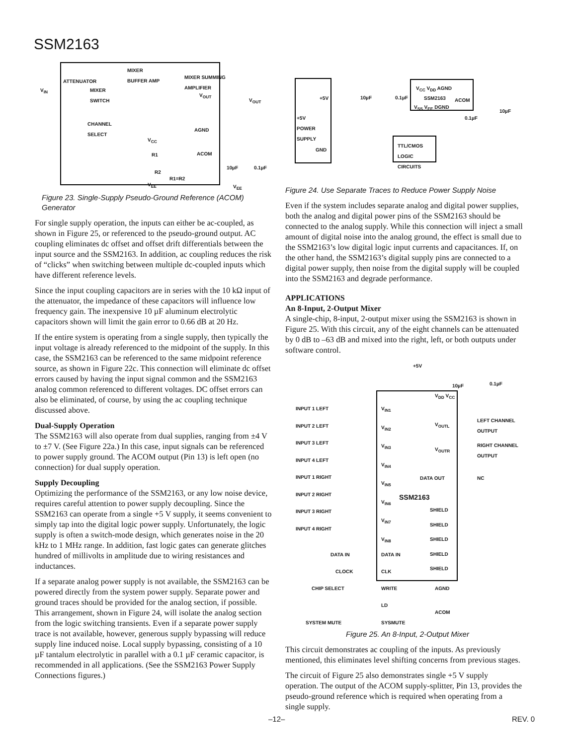SSM2163
V<sub>IN</sub>
ATTENUATOR
MIXER
BUFFER AMP MIXER SUMMING
AMPLIFIER
MIXER
SWITCH V<sub>OUT</sub>
V<sub>OUT</sub>
CHANNEL
SELECT AGND
V<sub>CC</sub>
R1 ACOM
10µF 0.1µF
R2
R1=R2
V<sub>EE</sub> V<sub>EE</sub>
Figure 23. Single-Supply Pseudo-Ground Reference (ACOM) Generator
For single supply operation, the inputs can either be ac-coupled, as shown in Figure 25, or referenced to the pseudo-ground output. AC coupling eliminates dc offset and offset drift differentials between the input source and the SSM2163. In addition, ac coupling reduces the risk of “clicks” when switching between multiple dc-coupled inputs which have different reference levels.
Since the input coupling capacitors are in series with the 10 kΩ input of the attenuator, the impedance of these capacitors will influence low frequency gain. The inexpensive 10 µF aluminum electrolytic capacitors shown will limit the gain error to 0.66 dB at 20 Hz.
If the entire system is operating from a single supply, then typically the input voltage is already referenced to the midpoint of the supply. In this case, the SSM2163 can be referenced to the same midpoint reference source, as shown in Figure 22c. This connection will eliminate dc offset errors caused by having the input signal common and the SSM2163 analog common referenced to different voltages. DC offset errors can also be eliminated, of course, by using the ac coupling technique discussed above.
Dual-Supply Operation
The SSM2163 will also operate from dual supplies, ranging from ±4 V to ±7 V. (See Figure 22a.) In this case, input signals can be referenced to power supply ground. The ACOM output (Pin 13) is left open (no connection) for dual supply operation.
Supply Decoupling
Optimizing the performance of the SSM2163, or any low noise device, requires careful attention to power supply decoupling. Since the SSM2163 can operate from a single +5 V supply, it seems convenient to simply tap into the digital logic power supply. Unfortunately, the logic supply is often a switch-mode design, which generates noise in the 20 kHz to 1 MHz range. In addition, fast logic gates can generate glitches hundred of millivolts in amplitude due to wiring resistances and inductances.
If a separate analog power supply is not available, the SSM2163 can be powered directly from the system power supply. Separate power and ground traces should be provided for the analog section, if possible. This arrangement, shown in Figure 24, will isolate the analog section from the logic switching transients. Even if a separate power supply trace is not available, however, generous supply bypassing will reduce supply line induced noise. Local supply bypassing, consisting of a 10 µF tantalum electrolytic in parallel with a 0.1 µF ceramic capacitor, is recommended in all applications. (See the SSM2163 Power Supply Connections figures.)
+5V
+5V
POWER
SUPPLY
GND
10µF 0.1µF
V<sub>CC</sub> V<sub>DD</sub> AGND
SSM2163 ACOM
V<sub>SS</sub> V<sub>EE</sub> DGND
0.1µF
10µF
TTL/CMOS
LOGIC
CIRCUITS
Figure 24. Use Separate Traces to Reduce Power Supply Noise
Even if the system includes separate analog and digital power supplies, both the analog and digital power pins of the SSM2163 should be connected to the analog supply. While this connection will inject a small amount of digital noise into the analog ground, the effect is small due to the SSM2163’s low digital logic input currents and capacitances. If, on the other hand, the SSM2163’s digital supply pins are connected to a digital power supply, then noise from the digital supply will be coupled into the SSM2163 and degrade performance.
APPLICATIONS
An 8-Input, 2-Output Mixer
A single-chip, 8-input, 2-output mixer using the SSM2163 is shown in Figure 25. With this circuit, any of the eight channels can be attenuated by 0 dB to –63 dB and mixed into the right, left, or both outputs under software control.
+5V
V<sub>DD</sub> V<sub>CC</sub>
10µF 0.1µF
INPUT 1 LEFT
INPUT 2 LEFT
INPUT 3 LEFT
INPUT 4 LEFT
INPUT 1 RIGHT
INPUT 2 RIGHT
INPUT 3 RIGHT
INPUT 4 RIGHT
V<sub>IN1</sub>
V<sub>IN2</sub>
V<sub>IN3</sub>
V<sub>IN4</sub>
V<sub>IN5</sub>
V<sub>IN6</sub>
V<sub>IN7</sub>
V<sub>IN8</sub>
V<sub>OUTL</sub>
LEFT CHANNEL
OUTPUT
V<sub>OUTR</sub>
RIGHT CHANNEL
OUTPUT
DATA OUT NC
SSM2163
SHIELD
SHIELD
SHIELD
SHIELD
SHIELD
DATA IN DATA IN
CLOCK CLK
CHIP SELECT WRITE AGND
LD
ACOM
SYSTEM MUTE SYSMUTE
Figure 25. An 8-Input, 2-Output Mixer
This circuit demonstrates ac coupling of the inputs. As previously mentioned, this eliminates level shifting concerns from previous stages.
The circuit of Figure 25 also demonstrates single +5 V supply operation. The output of the ACOM supply-splitter, Pin 13, provides the pseudo-ground reference which is required when operating from a single supply.
–12– REV. 0